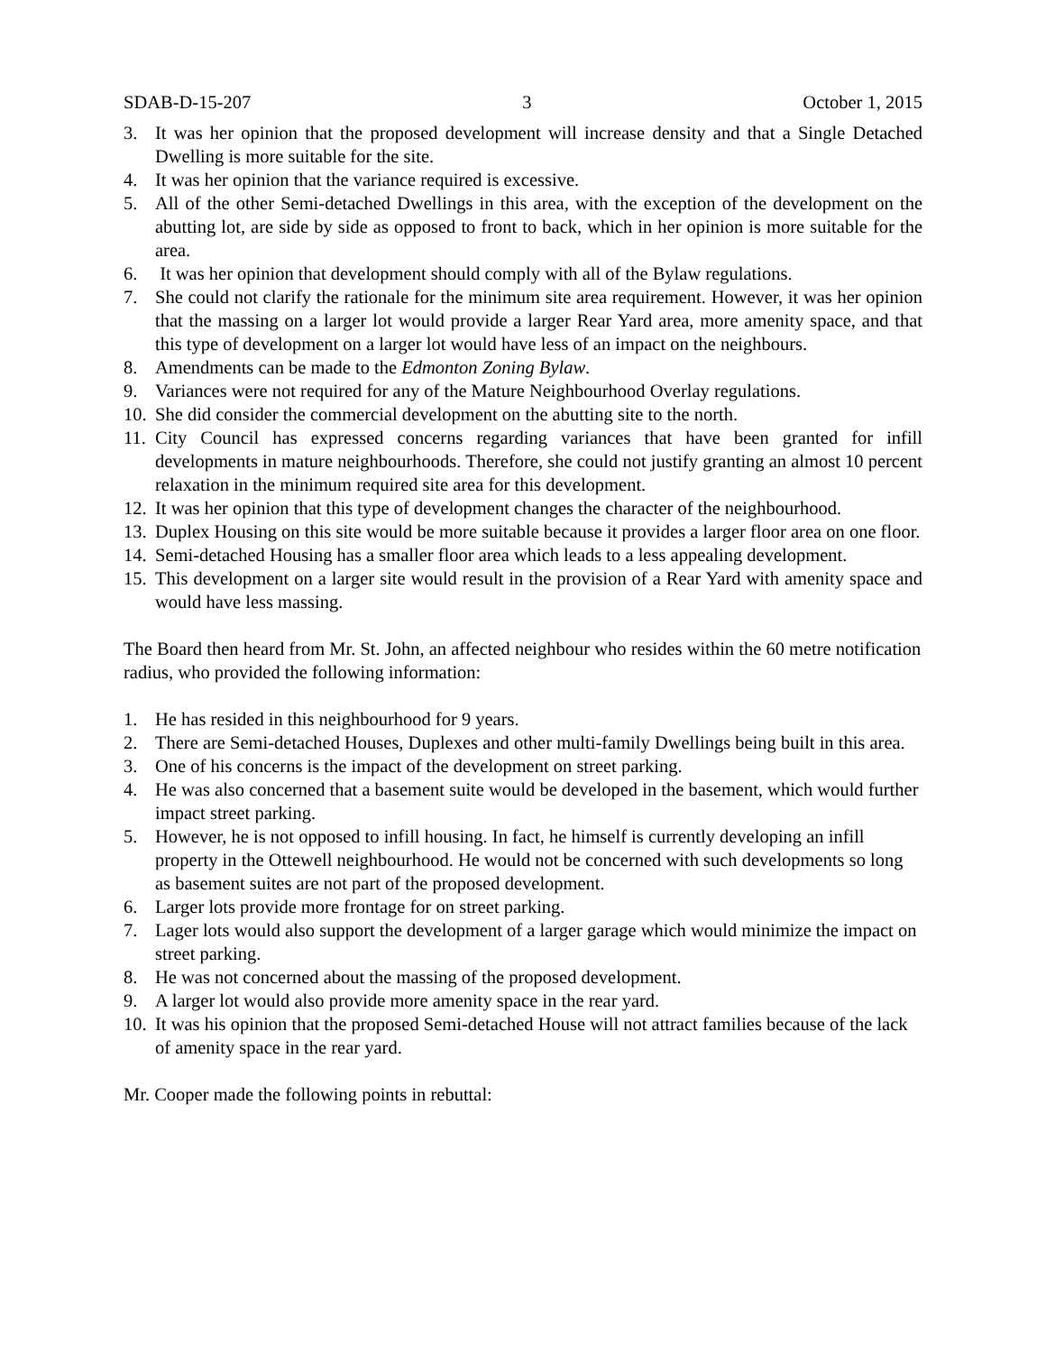SDAB-D-15-207 3 October 1, 2015
3. It was her opinion that the proposed development will increase density and that a Single Detached Dwelling is more suitable for the site.
4. It was her opinion that the variance required is excessive.
5. All of the other Semi-detached Dwellings in this area, with the exception of the development on the abutting lot, are side by side as opposed to front to back, which in her opinion is more suitable for the area.
6. It was her opinion that development should comply with all of the Bylaw regulations.
7. She could not clarify the rationale for the minimum site area requirement. However, it was her opinion that the massing on a larger lot would provide a larger Rear Yard area, more amenity space, and that this type of development on a larger lot would have less of an impact on the neighbours.
8. Amendments can be made to the Edmonton Zoning Bylaw.
9. Variances were not required for any of the Mature Neighbourhood Overlay regulations.
10. She did consider the commercial development on the abutting site to the north.
11. City Council has expressed concerns regarding variances that have been granted for infill developments in mature neighbourhoods. Therefore, she could not justify granting an almost 10 percent relaxation in the minimum required site area for this development.
12. It was her opinion that this type of development changes the character of the neighbourhood.
13. Duplex Housing on this site would be more suitable because it provides a larger floor area on one floor.
14. Semi-detached Housing has a smaller floor area which leads to a less appealing development.
15. This development on a larger site would result in the provision of a Rear Yard with amenity space and would have less massing.
The Board then heard from Mr. St. John, an affected neighbour who resides within the 60 metre notification radius, who provided the following information:
1. He has resided in this neighbourhood for 9 years.
2. There are Semi-detached Houses, Duplexes and other multi-family Dwellings being built in this area.
3. One of his concerns is the impact of the development on street parking.
4. He was also concerned that a basement suite would be developed in the basement, which would further impact street parking.
5. However, he is not opposed to infill housing. In fact, he himself is currently developing an infill property in the Ottewell neighbourhood. He would not be concerned with such developments so long as basement suites are not part of the proposed development.
6. Larger lots provide more frontage for on street parking.
7. Lager lots would also support the development of a larger garage which would minimize the impact on street parking.
8. He was not concerned about the massing of the proposed development.
9. A larger lot would also provide more amenity space in the rear yard.
10. It was his opinion that the proposed Semi-detached House will not attract families because of the lack of amenity space in the rear yard.
Mr. Cooper made the following points in rebuttal: